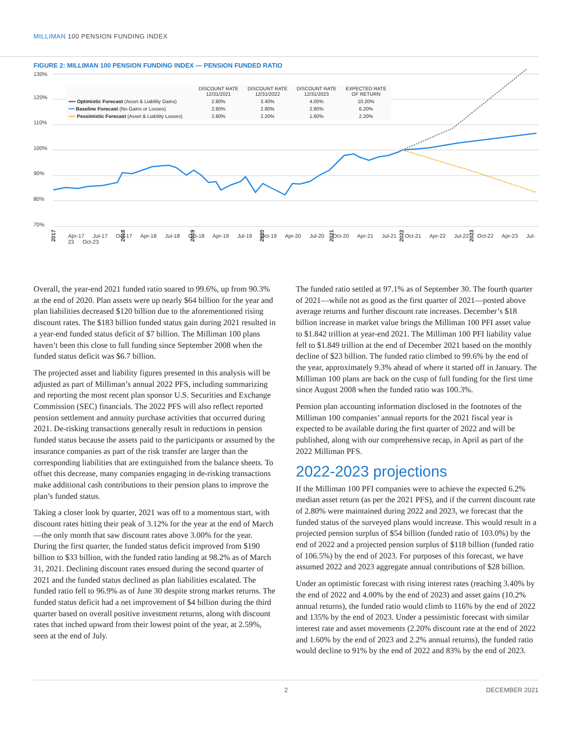MILLIMAN 100 PENSION FUNDING INDEX
FIGURE 2: MILLIMAN 100 PENSION FUNDING INDEX — PENSION FUNDED RATIO
130%
120%
110%
100%
90%
80%
70%
2017
2018
2019
2020
2021
2022
2023
| | DISCOUNT RATE 12/31/2021 | DISCOUNT RATE 12/31/2022 | DISCOUNT RATE 12/31/2023 | EXPECTED RATE OF RETURN |
| --- | --- | --- | --- | --- |
| ▪▪▪▪ Optimistic Forecast (Asset & Liability Gains) | 2.80% | 3.40% | 4.00% | 10.20% |
| ━━ Baseline Forecast (No Gains or Losses) | 2.80% | 2.80% | 2.80% | 6.20% |
| ▪▪▪▪ Pessimistic Forecast (Asset & Liability Losses) | 2.80% | 2.20% | 1.60% | 2.20% |
Apr-17 Jul-17 Oct-17 Apr-18 Jul-18 Oct-18 Apr-19 Jul-19 Oct-19 Apr-20 Jul-20 Oct-20 Apr-21 Jul-21 Oct-21 Apr-22 Jul-22 Oct-22 Apr-23 Jul-23 Oct-23
Overall, the year-end 2021 funded ratio soared to 99.6%, up from 90.3% at the end of 2020. Plan assets were up nearly $64 billion for the year and plan liabilities decreased $120 billion due to the aforementioned rising discount rates. The $183 billion funded status gain during 2021 resulted in a year-end funded status deficit of $7 billion. The Milliman 100 plans haven’t been this close to full funding since September 2008 when the funded status deficit was $6.7 billion.
The projected asset and liability figures presented in this analysis will be adjusted as part of Milliman’s annual 2022 PFS, including summarizing and reporting the most recent plan sponsor U.S. Securities and Exchange Commission (SEC) financials. The 2022 PFS will also reflect reported pension settlement and annuity purchase activities that occurred during 2021. De-risking transactions generally result in reductions in pension funded status because the assets paid to the participants or assumed by the insurance companies as part of the risk transfer are larger than the corresponding liabilities that are extinguished from the balance sheets. To offset this decrease, many companies engaging in de-risking transactions make additional cash contributions to their pension plans to improve the plan’s funded status.
Taking a closer look by quarter, 2021 was off to a momentous start, with discount rates hitting their peak of 3.12% for the year at the end of March—the only month that saw discount rates above 3.00% for the year. During the first quarter, the funded status deficit improved from $190 billion to $33 billion, with the funded ratio landing at 98.2% as of March 31, 2021. Declining discount rates ensued during the second quarter of 2021 and the funded status declined as plan liabilities escalated. The funded ratio fell to 96.9% as of June 30 despite strong market returns. The funded status deficit had a net improvement of $4 billion during the third quarter based on overall positive investment returns, along with discount rates that inched upward from their lowest point of the year, at 2.59%, seen at the end of July.
The funded ratio settled at 97.1% as of September 30. The fourth quarter of 2021—while not as good as the first quarter of 2021—posted above average returns and further discount rate increases. December’s $18 billion increase in market value brings the Milliman 100 PFI asset value to $1.842 trillion at year-end 2021. The Milliman 100 PFI liability value fell to $1.849 trillion at the end of December 2021 based on the monthly decline of $23 billion. The funded ratio climbed to 99.6% by the end of the year, approximately 9.3% ahead of where it started off in January. The Milliman 100 plans are back on the cusp of full funding for the first time since August 2008 when the funded ratio was 100.3%.
Pension plan accounting information disclosed in the footnotes of the Milliman 100 companies’ annual reports for the 2021 fiscal year is expected to be available during the first quarter of 2022 and will be published, along with our comprehensive recap, in April as part of the 2022 Milliman PFS.
2022-2023 projections
If the Milliman 100 PFI companies were to achieve the expected 6.2% median asset return (as per the 2021 PFS), and if the current discount rate of 2.80% were maintained during 2022 and 2023, we forecast that the funded status of the surveyed plans would increase. This would result in a projected pension surplus of $54 billion (funded ratio of 103.0%) by the end of 2022 and a projected pension surplus of $118 billion (funded ratio of 106.5%) by the end of 2023. For purposes of this forecast, we have assumed 2022 and 2023 aggregate annual contributions of $28 billion.
Under an optimistic forecast with rising interest rates (reaching 3.40% by the end of 2022 and 4.00% by the end of 2023) and asset gains (10.2% annual returns), the funded ratio would climb to 116% by the end of 2022 and 135% by the end of 2023. Under a pessimistic forecast with similar interest rate and asset movements (2.20% discount rate at the end of 2022 and 1.60% by the end of 2023 and 2.2% annual returns), the funded ratio would decline to 91% by the end of 2022 and 83% by the end of 2023.
2 DECEMBER 2021